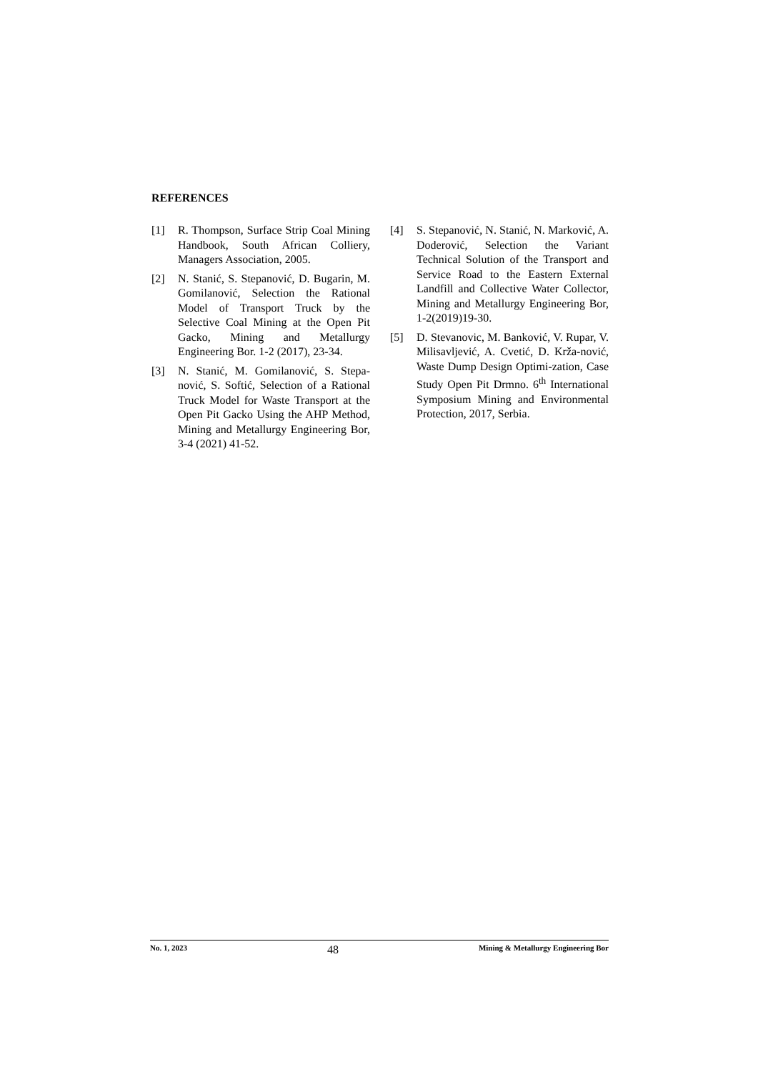REFERENCES
[1] R. Thompson, Surface Strip Coal Mining Handbook, South African Colliery, Managers Association, 2005.
[2] N. Stanić, S. Stepanović, D. Bugarin, M. Gomilanović, Selection the Rational Model of Transport Truck by the Selective Coal Mining at the Open Pit Gacko, Mining and Metallurgy Engineering Bor. 1-2 (2017), 23-34.
[3] N. Stanić, M. Gomilanović, S. Stepa-nović, S. Softić, Selection of a Rational Truck Model for Waste Transport at the Open Pit Gacko Using the AHP Method, Mining and Metallurgy Engineering Bor, 3-4 (2021) 41-52.
[4] S. Stepanović, N. Stanić, N. Marković, A. Doderović, Selection the Variant Technical Solution of the Transport and Service Road to the Eastern External Landfill and Collective Water Collector, Mining and Metallurgy Engineering Bor, 1-2(2019)19-30.
[5] D. Stevanovic, M. Banković, V. Rupar, V. Milisavljević, A. Cvetić, D. Krža-nović, Waste Dump Design Optimi-zation, Case Study Open Pit Drmno. 6<sup>th</sup> International Symposium Mining and Environmental Protection, 2017, Serbia.
No. 1, 2023 48 Mining & Metallurgy Engineering Bor